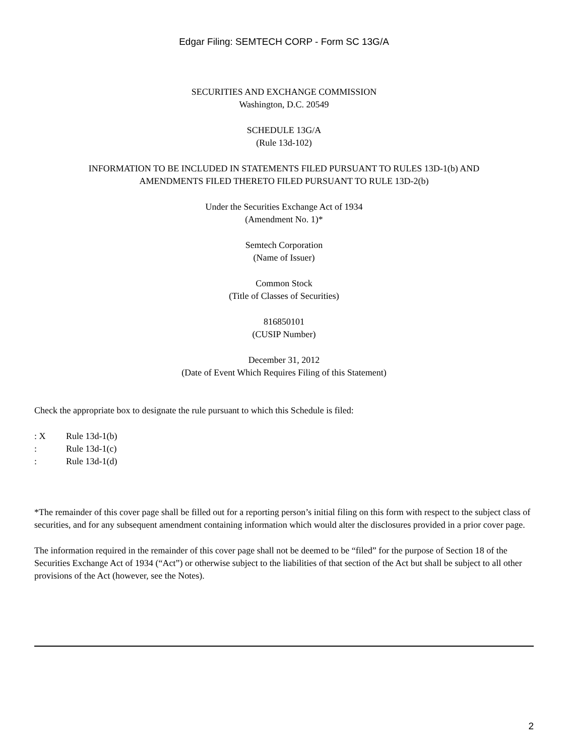Edgar Filing: SEMTECH CORP - Form SC 13G/A
SECURITIES AND EXCHANGE COMMISSION
Washington, D.C. 20549
SCHEDULE 13G/A
(Rule 13d-102)
INFORMATION TO BE INCLUDED IN STATEMENTS FILED PURSUANT TO RULES 13D-1(b) AND
AMENDMENTS FILED THERETO FILED PURSUANT TO RULE 13D-2(b)
Under the Securities Exchange Act of 1934
(Amendment No. 1)*
Semtech Corporation
(Name of Issuer)
Common Stock
(Title of Classes of Securities)
816850101
(CUSIP Number)
December 31, 2012
(Date of Event Which Requires Filing of this Statement)
Check the appropriate box to designate the rule pursuant to which this Schedule is filed:
: X Rule 13d-1(b)
: Rule 13d-1(c)
: Rule 13d-1(d)
*The remainder of this cover page shall be filled out for a reporting person’s initial filing on this form with respect to the subject class of securities, and for any subsequent amendment containing information which would alter the disclosures provided in a prior cover page.
The information required in the remainder of this cover page shall not be deemed to be “filed” for the purpose of Section 18 of the Securities Exchange Act of 1934 (“Act”) or otherwise subject to the liabilities of that section of the Act but shall be subject to all other provisions of the Act (however, see the Notes).
2